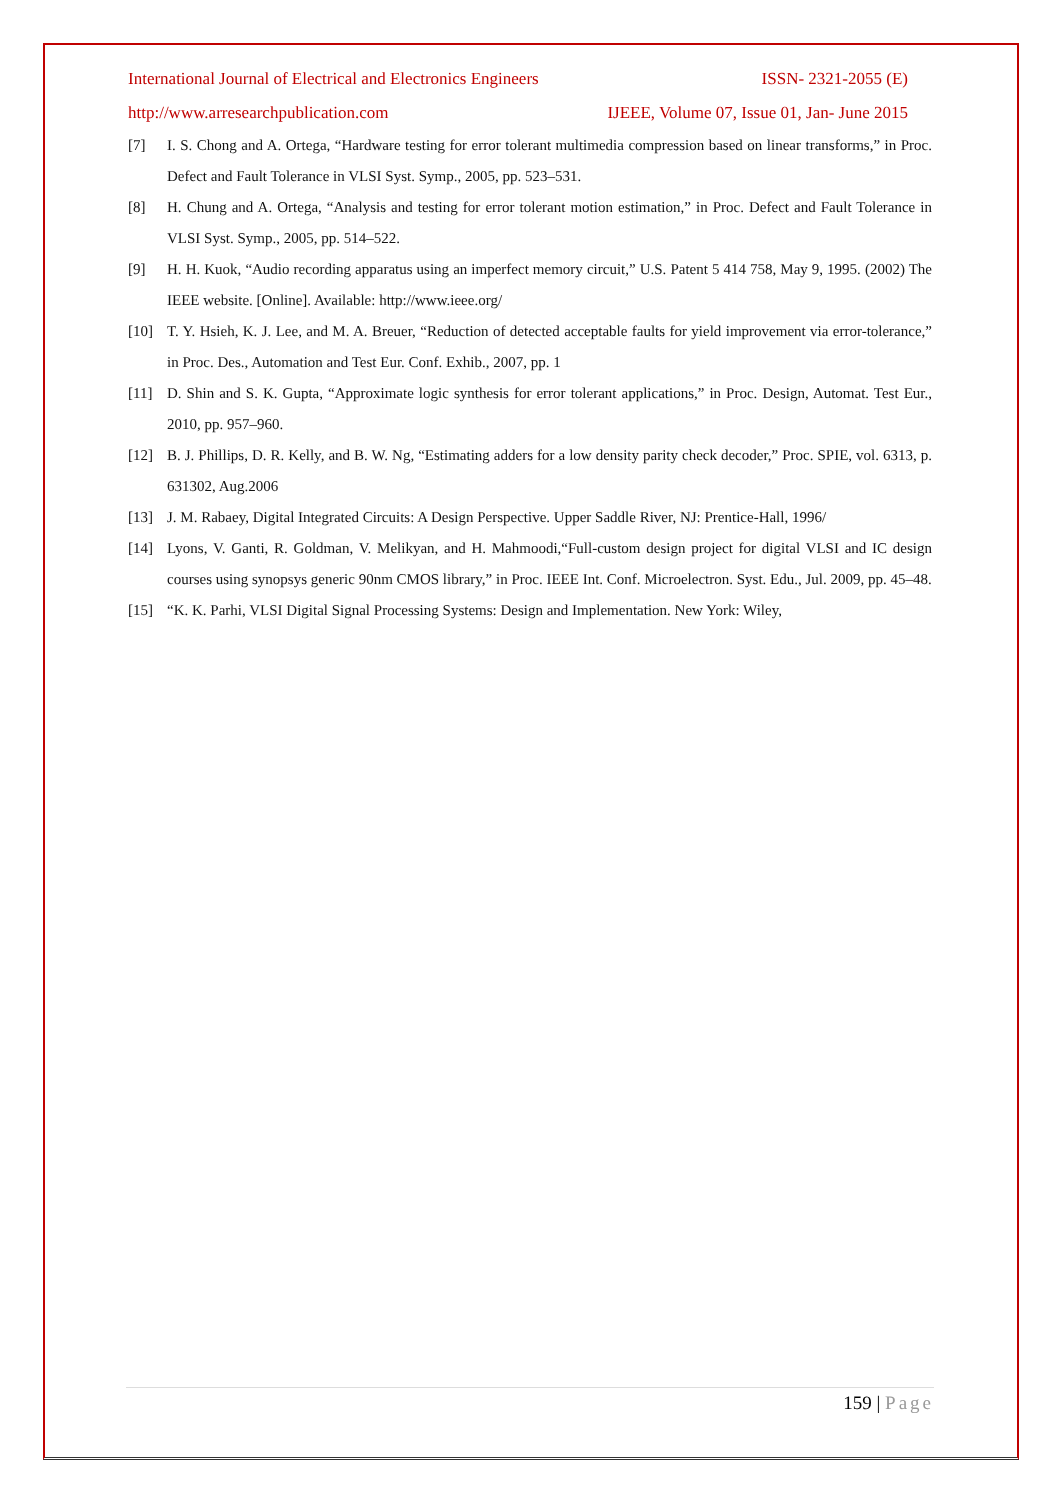International Journal of Electrical and Electronics Engineers ISSN- 2321-2055 (E)
http://www.arresearchpublication.com IJEEE, Volume 07, Issue 01, Jan- June 2015
[7] I. S. Chong and A. Ortega, “Hardware testing for error tolerant multimedia compression based on linear transforms,” in Proc. Defect and Fault Tolerance in VLSI Syst. Symp., 2005, pp. 523–531.
[8] H. Chung and A. Ortega, “Analysis and testing for error tolerant motion estimation,” in Proc. Defect and Fault Tolerance in VLSI Syst. Symp., 2005, pp. 514–522.
[9] H. H. Kuok, “Audio recording apparatus using an imperfect memory circuit,” U.S. Patent 5 414 758, May 9, 1995. (2002) The IEEE website. [Online]. Available: http://www.ieee.org/
[10] T. Y. Hsieh, K. J. Lee, and M. A. Breuer, “Reduction of detected acceptable faults for yield improvement via error-tolerance,” in Proc. Des., Automation and Test Eur. Conf. Exhib., 2007, pp. 1
[11] D. Shin and S. K. Gupta, “Approximate logic synthesis for error tolerant applications,” in Proc. Design, Automat. Test Eur., 2010, pp. 957–960.
[12] B. J. Phillips, D. R. Kelly, and B. W. Ng, “Estimating adders for a low density parity check decoder,” Proc. SPIE, vol. 6313, p. 631302, Aug.2006
[13] J. M. Rabaey, Digital Integrated Circuits: A Design Perspective. Upper Saddle River, NJ: Prentice-Hall, 1996/
[14] Lyons, V. Ganti, R. Goldman, V. Melikyan, and H. Mahmoodi,“Full-custom design project for digital VLSI and IC design courses using synopsys generic 90nm CMOS library,” in Proc. IEEE Int. Conf. Microelectron. Syst. Edu., Jul. 2009, pp. 45–48.
[15] “K. K. Parhi, VLSI Digital Signal Processing Systems: Design and Implementation. New York: Wiley,
159 | Page